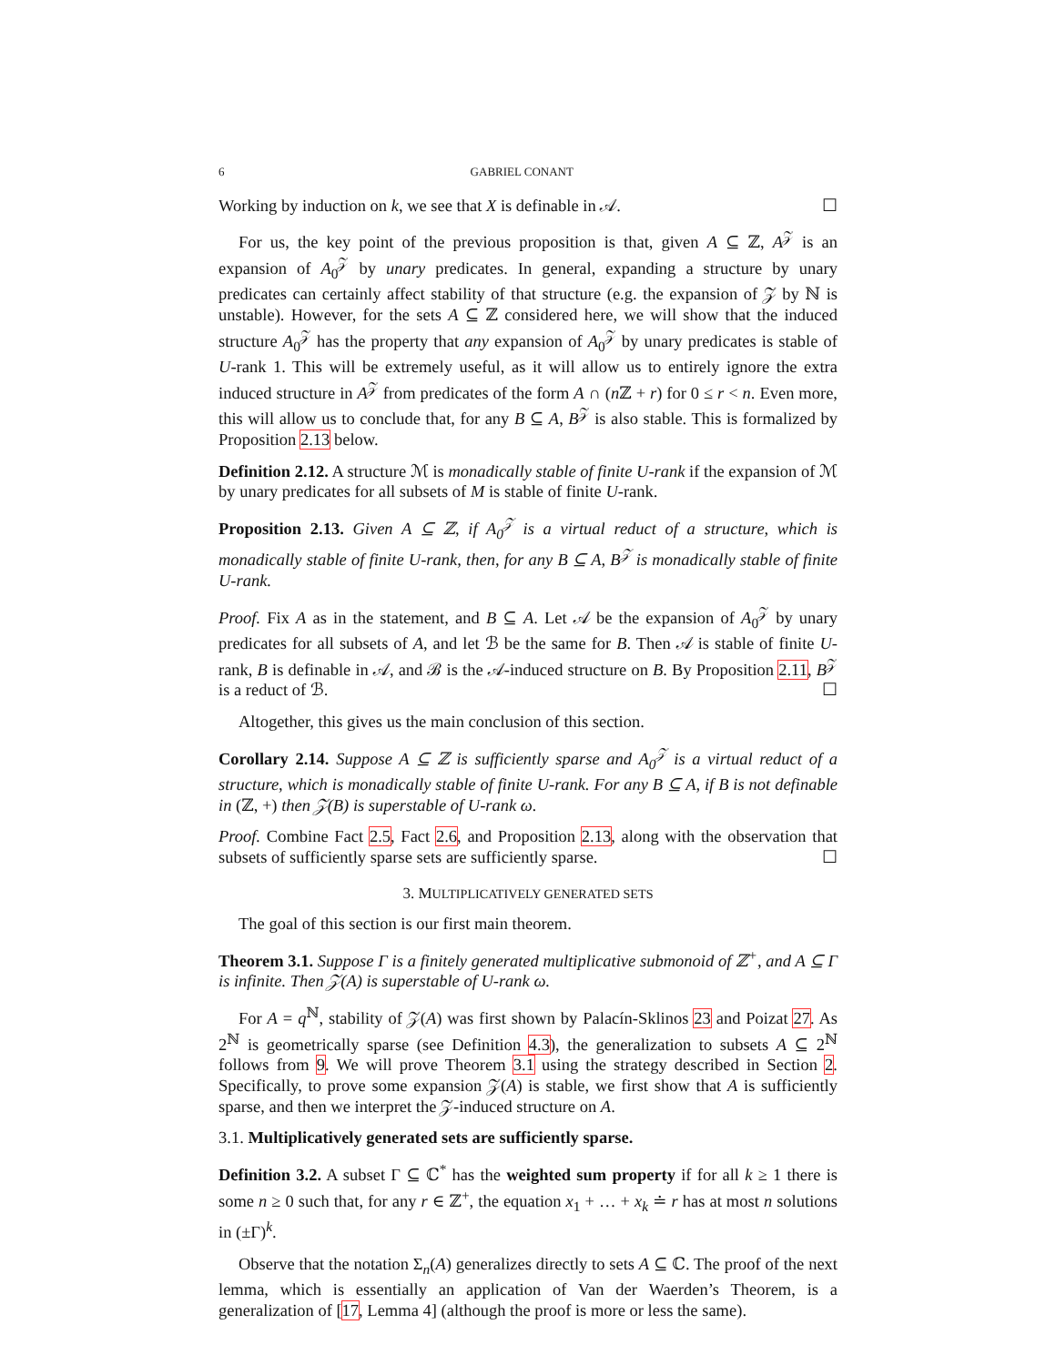6 GABRIEL CONANT
Working by induction on k, we see that X is definable in 𝒜. ☐
For us, the key point of the previous proposition is that, given A ⊆ ℤ, A<sup>𝒵</sup> is an expansion of A<sub>0</sub><sup>𝒵</sup> by unary predicates. In general, expanding a structure by unary predicates can certainly affect stability of that structure (e.g. the expansion of 𝒵 by ℕ is unstable). However, for the sets A ⊆ ℤ considered here, we will show that the induced structure A<sub>0</sub><sup>𝒵</sup> has the property that any expansion of A<sub>0</sub><sup>𝒵</sup> by unary predicates is stable of U-rank 1. This will be extremely useful, as it will allow us to entirely ignore the extra induced structure in A<sup>𝒵</sup> from predicates of the form A ∩ (n ℤ + r) for 0 ≤ r < n. Even more, this will allow us to conclude that, for any B ⊆ A, B<sup>𝒵</sup> is also stable. This is formalized by Proposition 2.13 below.
Definition 2.12. A structure ℳ is monadically stable of finite U-rank if the expansion of ℳ by unary predicates for all subsets of M is stable of finite U-rank.
Proposition 2.13. Given A ⊆ ℤ, if A<sub>0</sub><sup>𝒵</sup> is a virtual reduct of a structure, which is monadically stable of finite U-rank, then, for any B ⊆ A, B<sup>𝒵</sup> is monadically stable of finite U-rank.
Proof. Fix A as in the statement, and B ⊆ A. Let 𝒜 be the expansion of A<sub>0</sub><sup>𝒵</sup> by unary predicates for all subsets of A, and let ℬ be the same for B. Then 𝒜 is stable of finite U-rank, B is definable in 𝒜, and ℬ is the 𝒜-induced structure on B. By Proposition 2.11, B<sup>𝒵</sup> is a reduct of ℬ. ☐
Altogether, this gives us the main conclusion of this section.
Corollary 2.14. Suppose A ⊆ ℤ is sufficiently sparse and A<sub>0</sub><sup>𝒵</sup> is a virtual reduct of a structure, which is monadically stable of finite U-rank. For any B ⊆ A, if B is not definable in (ℤ, +) then 𝒵(B) is superstable of U-rank ω.
Proof. Combine Fact 2.5, Fact 2.6, and Proposition 2.13, along with the observation that subsets of sufficiently sparse sets are sufficiently sparse. ☐
3. MULTIPLICATIVELY GENERATED SETS
The goal of this section is our first main theorem.
Theorem 3.1. Suppose Γ is a finitely generated multiplicative submonoid of ℤ<sup>+</sup>, and A ⊆ Γ is infinite. Then 𝒵(A) is superstable of U-rank ω.
For A = q<sup>ℕ</sup>, stability of 𝒵(A) was first shown by Palacín-Sklinos 23 and Poizat 27. As 2<sup>ℕ</sup> is geometrically sparse (see Definition 4.3), the generalization to subsets A ⊆ 2<sup>ℕ</sup> follows from 9. We will prove Theorem 3.1 using the strategy described in Section 2. Specifically, to prove some expansion 𝒵(A) is stable, we first show that A is sufficiently sparse, and then we interpret the 𝒵-induced structure on A.
3.1. Multiplicatively generated sets are sufficiently sparse.
Definition 3.2. A subset Γ ⊆ ℂ<sup>*</sup> has the weighted sum property if for all k ≥ 1 there is some n ≥ 0 such that, for any r ∈ ℤ<sup>+</sup>, the equation x<sub>1</sub> + … + x<sub>k</sub> ≐ r has at most n solutions in (±Γ)<sup>k</sup>.
Observe that the notation Σ<sub>n</sub>(A) generalizes directly to sets A ⊆ ℂ. The proof of the next lemma, which is essentially an application of Van der Waerden’s Theorem, is a generalization of [17, Lemma 4] (although the proof is more or less the same).